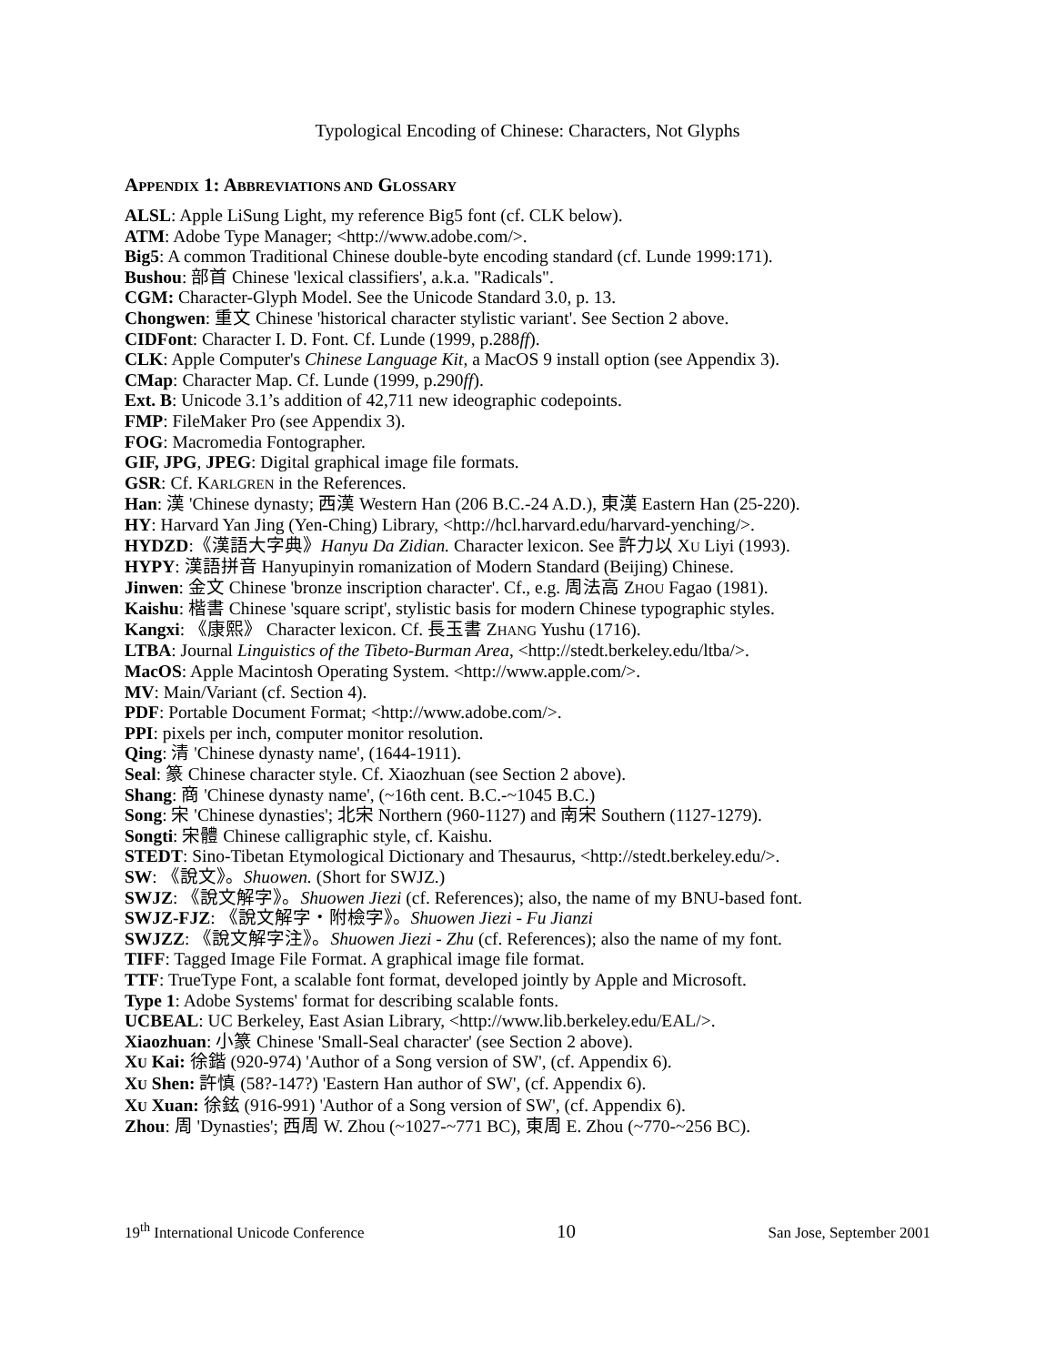Typological Encoding of Chinese: Characters, Not Glyphs
APPENDIX 1: ABBREVIATIONS AND GLOSSARY
ALSL: Apple LiSung Light, my reference Big5 font (cf. CLK below).
ATM: Adobe Type Manager; <http://www.adobe.com/>.
Big5: A common Traditional Chinese double-byte encoding standard (cf. Lunde 1999:171).
Bushou: 部首 Chinese 'lexical classifiers', a.k.a. "Radicals".
CGM: Character-Glyph Model. See the Unicode Standard 3.0, p. 13.
Chongwen: 重文 Chinese 'historical character stylistic variant'. See Section 2 above.
CIDFont: Character I. D. Font. Cf. Lunde (1999, p.288ff).
CLK: Apple Computer's Chinese Language Kit, a MacOS 9 install option (see Appendix 3).
CMap: Character Map. Cf. Lunde (1999, p.290ff).
Ext. B: Unicode 3.1’s addition of 42,711 new ideographic codepoints.
FMP: FileMaker Pro (see Appendix 3).
FOG: Macromedia Fontographer.
GIF, JPG, JPEG: Digital graphical image file formats.
GSR: Cf. KARLGREN in the References.
Han: 漢 'Chinese dynasty; 西漢 Western Han (206 B.C.-24 A.D.), 東漢 Eastern Han (25-220).
HY: Harvard Yan Jing (Yen-Ching) Library, <http://hcl.harvard.edu/harvard-yenching/>.
HYDZD:《漢語大字典》Hanyu Da Zidian. Character lexicon. See 許力以 XU Liyi (1993).
HYPY: 漢語拼音 Hanyupinyin romanization of Modern Standard (Beijing) Chinese.
Jinwen: 金文 Chinese 'bronze inscription character'. Cf., e.g. 周法高 ZHOU Fagao (1981).
Kaishu: 楷書 Chinese 'square script', stylistic basis for modern Chinese typographic styles.
Kangxi: 《康熙》 Character lexicon. Cf. 長玉書 ZHANG Yushu (1716).
LTBA: Journal Linguistics of the Tibeto-Burman Area, <http://stedt.berkeley.edu/ltba/>.
MacOS: Apple Macintosh Operating System. <http://www.apple.com/>.
MV: Main/Variant (cf. Section 4).
PDF: Portable Document Format; <http://www.adobe.com/>.
PPI: pixels per inch, computer monitor resolution.
Qing: 清 'Chinese dynasty name', (1644-1911).
Seal: 篆 Chinese character style. Cf. Xiaozhuan (see Section 2 above).
Shang: 商 'Chinese dynasty name', (~16th cent. B.C.-~1045 B.C.)
Song: 宋 'Chinese dynasties'; 北宋 Northern (960-1127) and 南宋 Southern (1127-1279).
Songti: 宋體 Chinese calligraphic style, cf. Kaishu.
STEDT: Sino-Tibetan Etymological Dictionary and Thesaurus, <http://stedt.berkeley.edu/>.
SW: 《說文》。Shuowen. (Short for SWJZ.)
SWJZ: 《說文解字》。Shuowen Jiezi (cf. References); also, the name of my BNU-based font.
SWJZ-FJZ: 《說文解字・附檢字》。Shuowen Jiezi - Fu Jianzi
SWJZZ: 《說文解字注》。Shuowen Jiezi - Zhu (cf. References); also the name of my font.
TIFF: Tagged Image File Format. A graphical image file format.
TTF: TrueType Font, a scalable font format, developed jointly by Apple and Microsoft.
Type 1: Adobe Systems' format for describing scalable fonts.
UCBEAL: UC Berkeley, East Asian Library, <http://www.lib.berkeley.edu/EAL/>.
Xiaozhuan: 小篆 Chinese 'Small-Seal character' (see Section 2 above).
XU Kai: 徐鍇 (920-974) 'Author of a Song version of SW', (cf. Appendix 6).
XU Shen: 許慎 (58?-147?) 'Eastern Han author of SW', (cf. Appendix 6).
XU Xuan: 徐鉉 (916-991) 'Author of a Song version of SW', (cf. Appendix 6).
Zhou: 周 'Dynasties'; 西周 W. Zhou (~1027-~771 BC), 東周 E. Zhou (~770-~256 BC).
19<sup>th</sup> International Unicode Conference 10 San Jose, September 2001